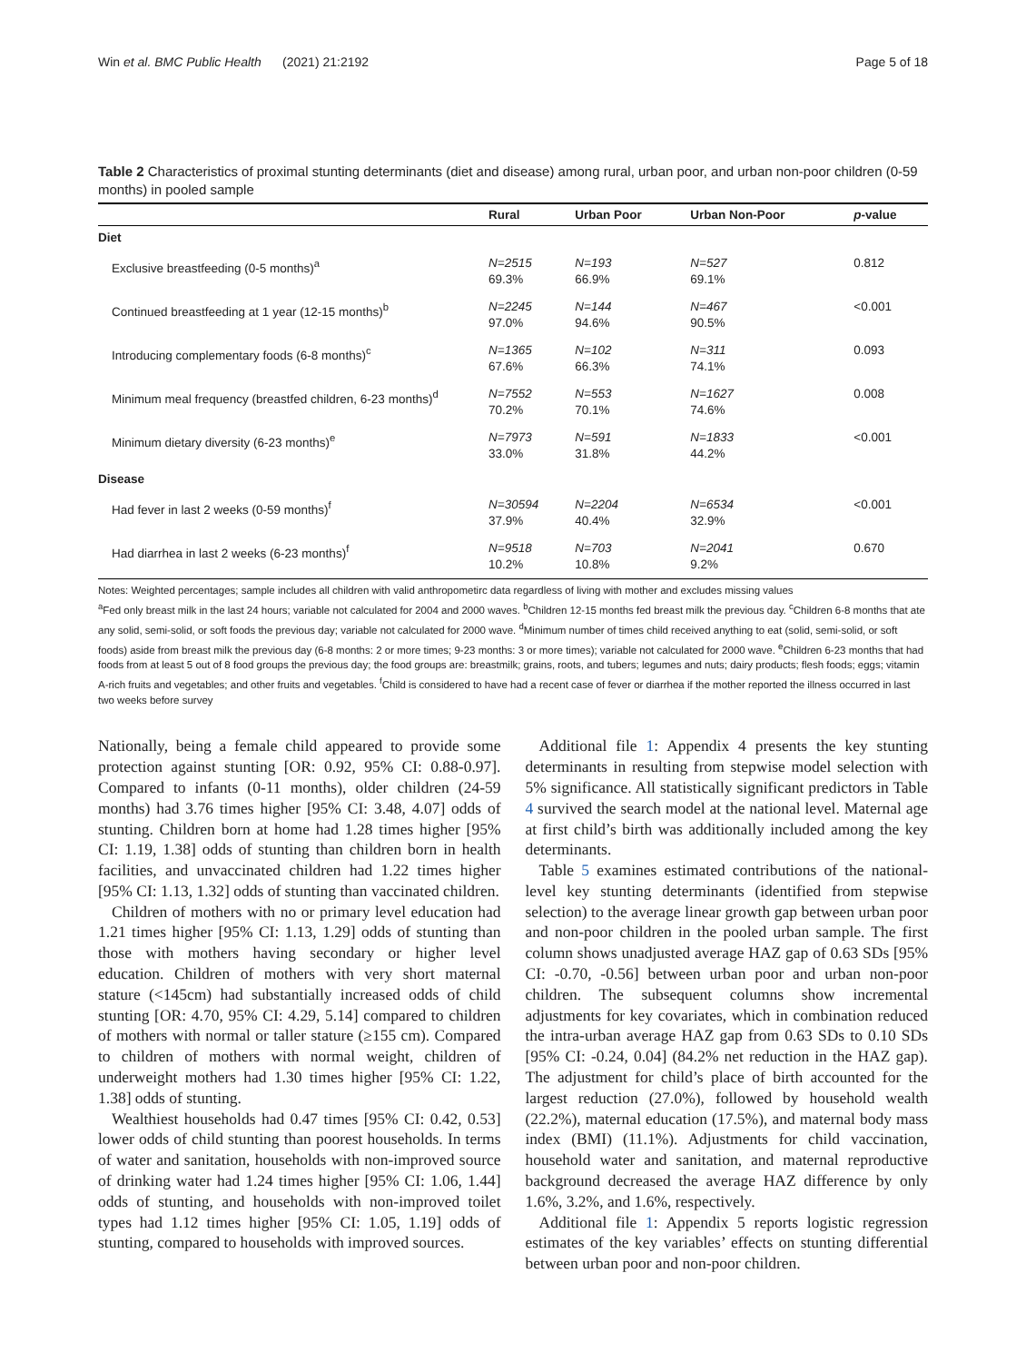Win et al. BMC Public Health (2021) 21:2192 Page 5 of 18
Table 2 Characteristics of proximal stunting determinants (diet and disease) among rural, urban poor, and urban non-poor children (0-59 months) in pooled sample
| | Rural | Urban Poor | Urban Non-Poor | p -value |
| --- | --- | --- | --- | --- |
| Diet | | | | |
| Exclusive breastfeeding (0-5 months)<sup>a</sup> | N=2515 69.3% | N=193 66.9% | N=527 69.1% | 0.812 |
| Continued breastfeeding at 1 year (12-15 months)<sup>b</sup> | N=2245 97.0% | N=144 94.6% | N=467 90.5% | <0.001 |
| Introducing complementary foods (6-8 months)<sup>c</sup> | N=1365 67.6% | N=102 66.3% | N=311 74.1% | 0.093 |
| Minimum meal frequency (breastfed children, 6-23 months)<sup>d</sup> | N=7552 70.2% | N=553 70.1% | N=1627 74.6% | 0.008 |
| Minimum dietary diversity (6-23 months)<sup>e</sup> | N=7973 33.0% | N=591 31.8% | N=1833 44.2% | <0.001 |
| Disease | | | | |
| Had fever in last 2 weeks (0-59 months)<sup>f</sup> | N=30594 37.9% | N=2204 40.4% | N=6534 32.9% | <0.001 |
| Had diarrhea in last 2 weeks (6-23 months)<sup>f</sup> | N=9518 10.2% | N=703 10.8% | N=2041 9.2% | 0.670 |
Notes: Weighted percentages; sample includes all children with valid anthropometirc data regardless of living with mother and excludes missing values
<sup>a</sup> Fed only breast milk in the last 24 hours; variable not calculated for 2004 and 2000 waves. <sup>b</sup>Children 12-15 months fed breast milk the previous day. <sup>c</sup>Children 6-8 months that ate any solid, semi-solid, or soft foods the previous day; variable not calculated for 2000 wave. <sup>d</sup>Minimum number of times child received anything to eat (solid, semi-solid, or soft foods) aside from breast milk the previous day (6-8 months: 2 or more times; 9-23 months: 3 or more times); variable not calculated for 2000 wave. <sup>e</sup>Children 6-23 months that had foods from at least 5 out of 8 food groups the previous day; the food groups are: breastmilk; grains, roots, and tubers; legumes and nuts; dairy products; flesh foods; eggs; vitamin A-rich fruits and vegetables; and other fruits and vegetables. <sup>f</sup>Child is considered to have had a recent case of fever or diarrhea if the mother reported the illness occurred in last two weeks before survey
Nationally, being a female child appeared to provide some protection against stunting [OR: 0.92, 95% CI: 0.88-0.97]. Compared to infants (0-11 months), older children (24-59 months) had 3.76 times higher [95% CI: 3.48, 4.07] odds of stunting. Children born at home had 1.28 times higher [95% CI: 1.19, 1.38] odds of stunting than children born in health facilities, and unvaccinated children had 1.22 times higher [95% CI: 1.13, 1.32] odds of stunting than vaccinated children.
Children of mothers with no or primary level education had 1.21 times higher [95% CI: 1.13, 1.29] odds of stunting than those with mothers having secondary or higher level education. Children of mothers with very short maternal stature (<145cm) had substantially increased odds of child stunting [OR: 4.70, 95% CI: 4.29, 5.14] compared to children of mothers with normal or taller stature (≥155 cm). Compared to children of mothers with normal weight, children of underweight mothers had 1.30 times higher [95% CI: 1.22, 1.38] odds of stunting.
Wealthiest households had 0.47 times [95% CI: 0.42, 0.53] lower odds of child stunting than poorest households. In terms of water and sanitation, households with non-improved source of drinking water had 1.24 times higher [95% CI: 1.06, 1.44] odds of stunting, and households with non-improved toilet types had 1.12 times higher [95% CI: 1.05, 1.19] odds of stunting, compared to households with improved sources.
Additional file 1: Appendix 4 presents the key stunting determinants in resulting from stepwise model selection with 5% significance. All statistically significant predictors in Table 4 survived the search model at the national level. Maternal age at first child’s birth was additionally included among the key determinants.
Table 5 examines estimated contributions of the national-level key stunting determinants (identified from stepwise selection) to the average linear growth gap between urban poor and non-poor children in the pooled urban sample. The first column shows unadjusted average HAZ gap of 0.63 SDs [95% CI: -0.70, -0.56] between urban poor and urban non-poor children. The subsequent columns show incremental adjustments for key covariates, which in combination reduced the intra-urban average HAZ gap from 0.63 SDs to 0.10 SDs [95% CI: -0.24, 0.04] (84.2% net reduction in the HAZ gap). The adjustment for child’s place of birth accounted for the largest reduction (27.0%), followed by household wealth (22.2%), maternal education (17.5%), and maternal body mass index (BMI) (11.1%). Adjustments for child vaccination, household water and sanitation, and maternal reproductive background decreased the average HAZ difference by only 1.6%, 3.2%, and 1.6%, respectively.
Additional file 1: Appendix 5 reports logistic regression estimates of the key variables’ effects on stunting differential between urban poor and non-poor children.